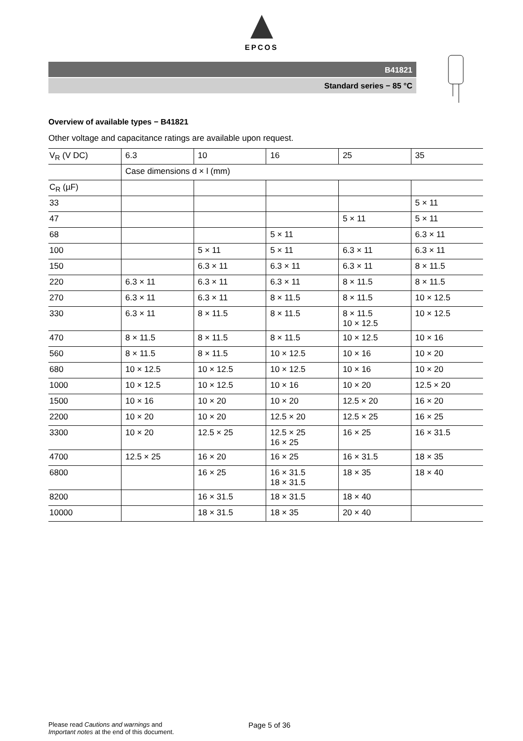EPCOS
B41821
Standard series − 85 °C
Overview of available types − B41821
Other voltage and capacitance ratings are available upon request.
| V<sub>R</sub> (V DC) | 6.3 | 10 | 16 | 25 | 35 |
| | Case dimensions d × l (mm) | | | | |
| C<sub>R</sub> (µF) | | | | | |
| 33 | | | | | 5 × 11 |
| 47 | | | | 5 × 11 | 5 × 11 |
| 68 | | | 5 × 11 | | 6.3 × 11 |
| 100 | | 5 × 11 | 5 × 11 | 6.3 × 11 | 6.3 × 11 |
| 150 | | 6.3 × 11 | 6.3 × 11 | 6.3 × 11 | 8 × 11.5 |
| 220 | 6.3 × 11 | 6.3 × 11 | 6.3 × 11 | 8 × 11.5 | 8 × 11.5 |
| 270 | 6.3 × 11 | 6.3 × 11 | 8 × 11.5 | 8 × 11.5 | 10 × 12.5 |
| 330 | 6.3 × 11 | 8 × 11.5 | 8 × 11.5 | 8 × 11.5 10 × 12.5 | 10 × 12.5 |
| 470 | 8 × 11.5 | 8 × 11.5 | 8 × 11.5 | 10 × 12.5 | 10 × 16 |
| 560 | 8 × 11.5 | 8 × 11.5 | 10 × 12.5 | 10 × 16 | 10 × 20 |
| 680 | 10 × 12.5 | 10 × 12.5 | 10 × 12.5 | 10 × 16 | 10 × 20 |
| 1000 | 10 × 12.5 | 10 × 12.5 | 10 × 16 | 10 × 20 | 12.5 × 20 |
| 1500 | 10 × 16 | 10 × 20 | 10 × 20 | 12.5 × 20 | 16 × 20 |
| 2200 | 10 × 20 | 10 × 20 | 12.5 × 20 | 12.5 × 25 | 16 × 25 |
| 3300 | 10 × 20 | 12.5 × 25 | 12.5 × 25 16 × 25 | 16 × 25 | 16 × 31.5 |
| 4700 | 12.5 × 25 | 16 × 20 | 16 × 25 | 16 × 31.5 | 18 × 35 |
| 6800 | | 16 × 25 | 16 × 31.5 18 × 31.5 | 18 × 35 | 18 × 40 |
| 8200 | | 16 × 31.5 | 18 × 31.5 | 18 × 40 | |
| 10000 | | 18 × 31.5 | 18 × 35 | 20 × 40 | |
Please read Cautions and warnings and
Important notes at the end of this document.
Page 5 of 36